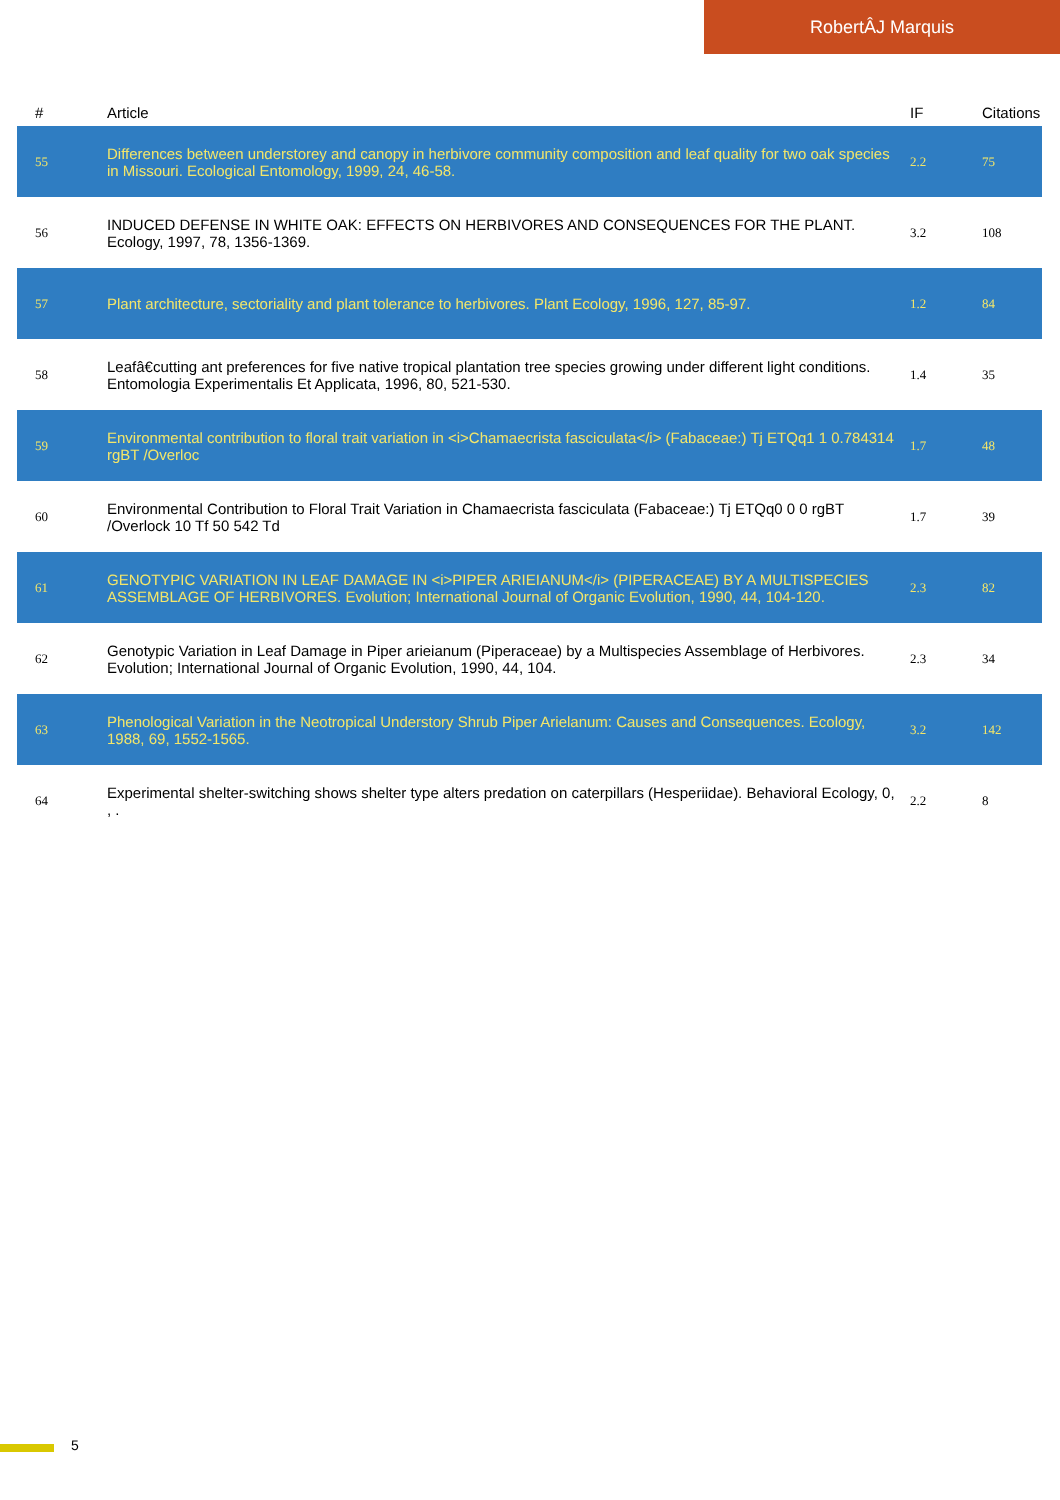RobertÂJ Marquis
| # | Article | IF | Citations |
| --- | --- | --- | --- |
| 55 | Differences between understorey and canopy in herbivore community composition and leaf quality for two oak species in Missouri. Ecological Entomology, 1999, 24, 46-58. | 2.2 | 75 |
| 56 | INDUCED DEFENSE IN WHITE OAK: EFFECTS ON HERBIVORES AND CONSEQUENCES FOR THE PLANT. Ecology, 1997, 78, 1356-1369. | 3.2 | 108 |
| 57 | Plant architecture, sectoriality and plant tolerance to herbivores. Plant Ecology, 1996, 127, 85-97. | 1.2 | 84 |
| 58 | Leafâ€cutting ant preferences for five native tropical plantation tree species growing under different light conditions. Entomologia Experimentalis Et Applicata, 1996, 80, 521-530. | 1.4 | 35 |
| 59 | Environmental contribution to floral trait variation in <i>Chamaecrista fasciculata</i> (Fabaceae:) Tj ETQq1 1 0.784314 rgBT /Overloc | 1.7 | 48 |
| 60 | Environmental Contribution to Floral Trait Variation in Chamaecrista fasciculata (Fabaceae:) Tj ETQq0 0 0 rgBT /Overlock 10 Tf 50 542 Td | 1.7 | 39 |
| 61 | GENOTYPIC VARIATION IN LEAF DAMAGE IN <i>PIPER ARIEIANUM</i> (PIPERACEAE) BY A MULTISPECIES ASSEMBLAGE OF HERBIVORES. Evolution; International Journal of Organic Evolution, 1990, 44, 104-120. | 2.3 | 82 |
| 62 | Genotypic Variation in Leaf Damage in Piper arieianum (Piperaceae) by a Multispecies Assemblage of Herbivores. Evolution; International Journal of Organic Evolution, 1990, 44, 104. | 2.3 | 34 |
| 63 | Phenological Variation in the Neotropical Understory Shrub Piper Arielanum: Causes and Consequences. Ecology, 1988, 69, 1552-1565. | 3.2 | 142 |
| 64 | Experimental shelter-switching shows shelter type alters predation on caterpillars (Hesperiidae). Behavioral Ecology, 0, , . | 2.2 | 8 |
5